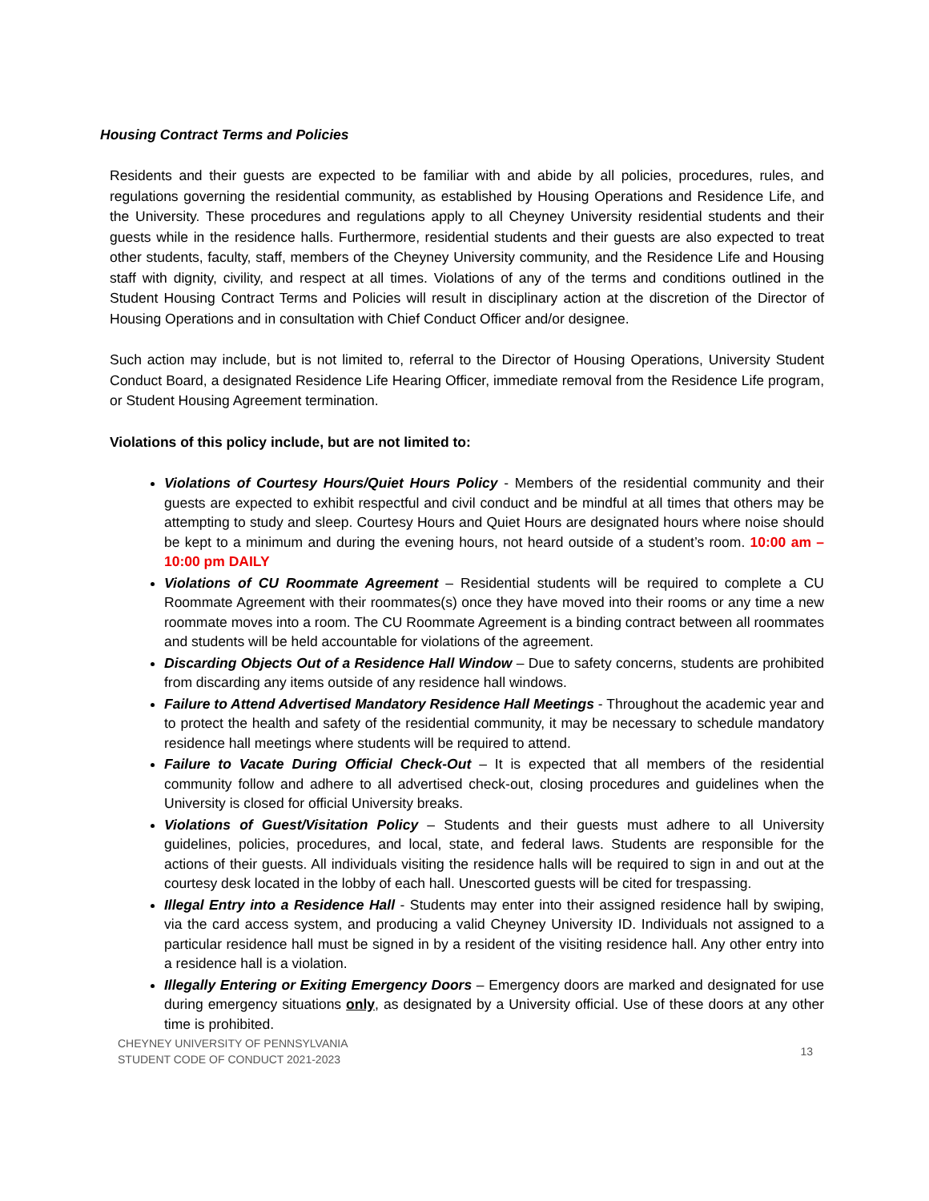Housing Contract Terms and Policies
Residents and their guests are expected to be familiar with and abide by all policies, procedures, rules, and regulations governing the residential community, as established by Housing Operations and Residence Life, and the University. These procedures and regulations apply to all Cheyney University residential students and their guests while in the residence halls. Furthermore, residential students and their guests are also expected to treat other students, faculty, staff, members of the Cheyney University community, and the Residence Life and Housing staff with dignity, civility, and respect at all times. Violations of any of the terms and conditions outlined in the Student Housing Contract Terms and Policies will result in disciplinary action at the discretion of the Director of Housing Operations and in consultation with Chief Conduct Officer and/or designee.
Such action may include, but is not limited to, referral to the Director of Housing Operations, University Student Conduct Board, a designated Residence Life Hearing Officer, immediate removal from the Residence Life program, or Student Housing Agreement termination.
Violations of this policy include, but are not limited to:
Violations of Courtesy Hours/Quiet Hours Policy - Members of the residential community and their guests are expected to exhibit respectful and civil conduct and be mindful at all times that others may be attempting to study and sleep. Courtesy Hours and Quiet Hours are designated hours where noise should be kept to a minimum and during the evening hours, not heard outside of a student’s room. 10:00 am – 10:00 pm DAILY
Violations of CU Roommate Agreement – Residential students will be required to complete a CU Roommate Agreement with their roommates(s) once they have moved into their rooms or any time a new roommate moves into a room. The CU Roommate Agreement is a binding contract between all roommates and students will be held accountable for violations of the agreement.
Discarding Objects Out of a Residence Hall Window – Due to safety concerns, students are prohibited from discarding any items outside of any residence hall windows.
Failure to Attend Advertised Mandatory Residence Hall Meetings - Throughout the academic year and to protect the health and safety of the residential community, it may be necessary to schedule mandatory residence hall meetings where students will be required to attend.
Failure to Vacate During Official Check-Out – It is expected that all members of the residential community follow and adhere to all advertised check-out, closing procedures and guidelines when the University is closed for official University breaks.
Violations of Guest/Visitation Policy – Students and their guests must adhere to all University guidelines, policies, procedures, and local, state, and federal laws. Students are responsible for the actions of their guests. All individuals visiting the residence halls will be required to sign in and out at the courtesy desk located in the lobby of each hall. Unescorted guests will be cited for trespassing.
Illegal Entry into a Residence Hall - Students may enter into their assigned residence hall by swiping, via the card access system, and producing a valid Cheyney University ID. Individuals not assigned to a particular residence hall must be signed in by a resident of the visiting residence hall. Any other entry into a residence hall is a violation.
Illegally Entering or Exiting Emergency Doors – Emergency doors are marked and designated for use during emergency situations only, as designated by a University official. Use of these doors at any other time is prohibited.
CHEYNEY UNIVERSITY OF PENNSYLVANIA
STUDENT CODE OF CONDUCT 2021-2023
13